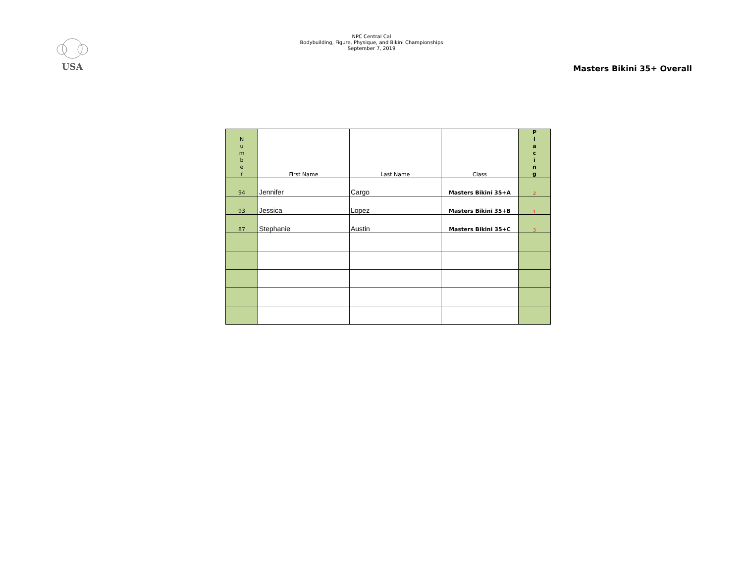USA
NPC Central Cal
Bodybuilding, Figure, Physique, and Bikini Championships
September 7, 2019
Masters Bikini 35+ Overall
| N u m b e r | First Name | Last Name | Class | P l a c i n g |
| --- | --- | --- | --- | --- |
| 94 | Jennifer | Cargo | Masters Bikini 35+A | 2 |
| 93 | Jessica | Lopez | Masters Bikini 35+B | 1 |
| 87 | Stephanie | Austin | Masters Bikini 35+C | 3 |